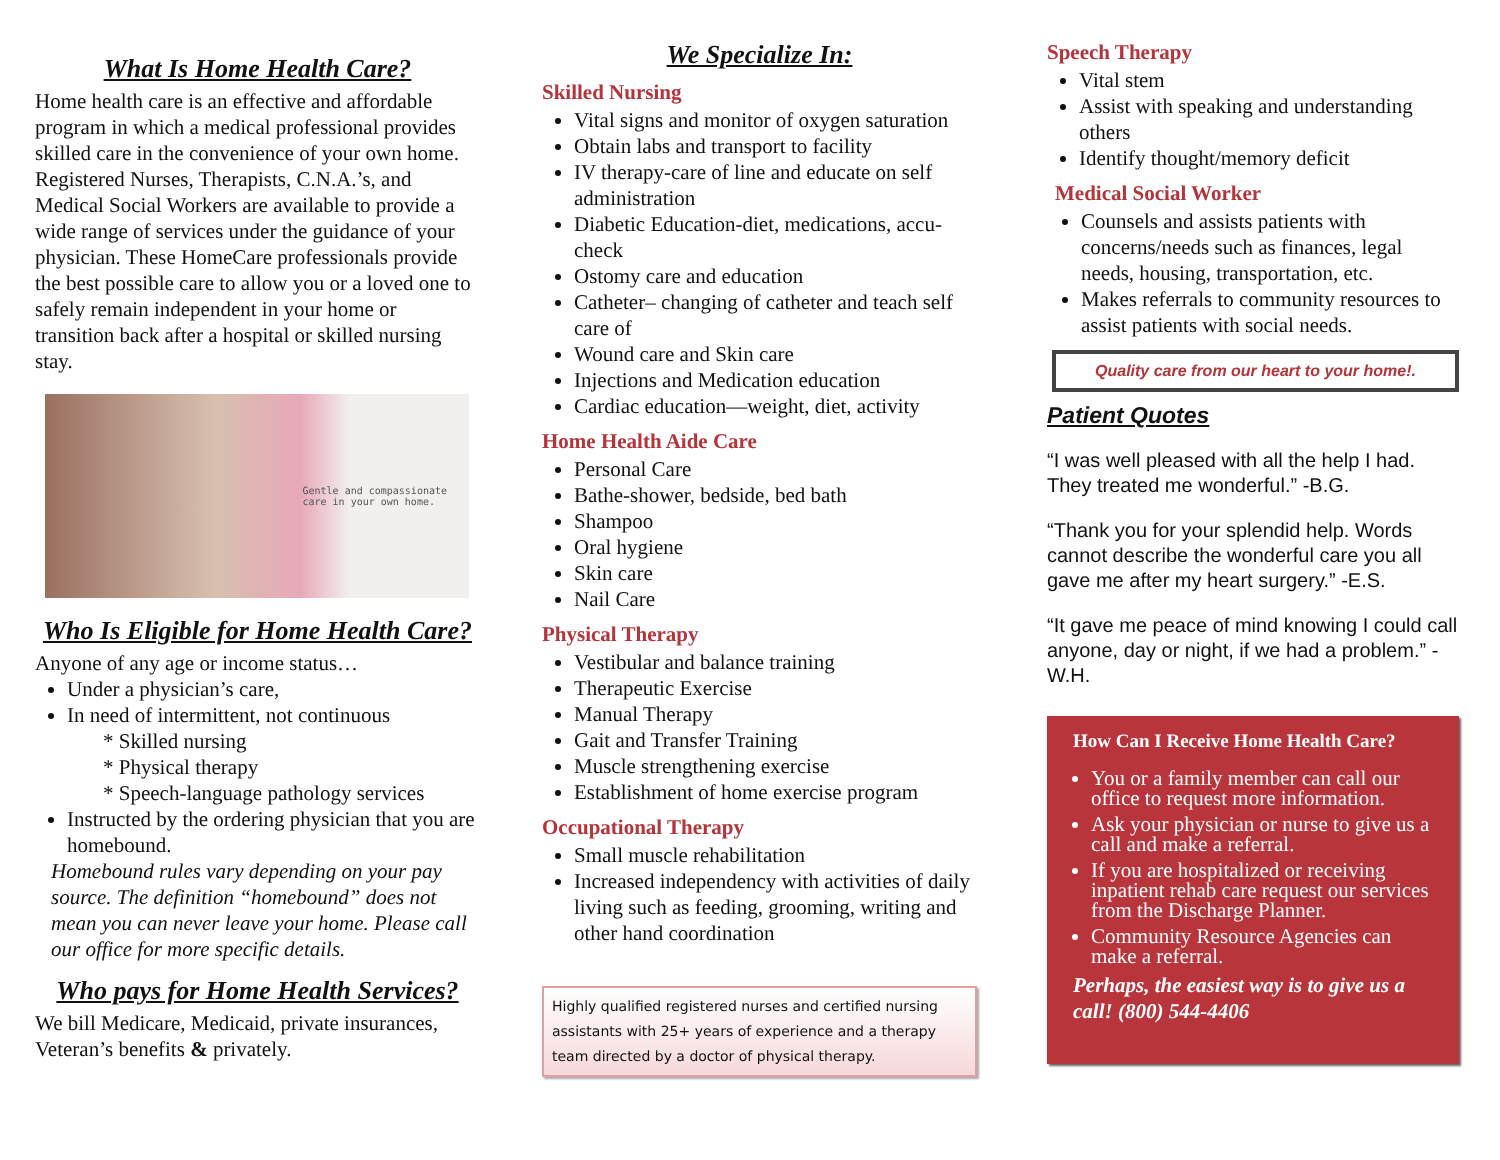What Is Home Health Care?
Home health care is an effective and affordable program in which a medical professional provides skilled care in the convenience of your own home. Registered Nurses, Therapists, C.N.A.’s, and Medical Social Workers are available to provide a wide range of services under the guidance of your physician. These HomeCare professionals provide the best possible care to allow you or a loved one to safely remain independent in your home or transition back after a hospital or skilled nursing stay.
Gentle and compassionate
care in your own home.
Who Is Eligible for Home Health Care?
Anyone of any age or income status…
Under a physician’s care,
In need of intermittent, not continuous
* Skilled nursing
* Physical therapy
* Speech-language pathology services
Instructed by the ordering physician that you are homebound.
Homebound rules vary depending on your pay source. The definition “homebound” does not mean you can never leave your home. Please call our office for more specific details.
Who pays for Home Health Services?
We bill Medicare, Medicaid, private insurances, Veteran’s benefits & privately.
We Specialize In:
Skilled Nursing
Vital signs and monitor of oxygen saturation
Obtain labs and transport to facility
IV therapy-care of line and educate on self administration
Diabetic Education-diet, medications, accu-check
Ostomy care and education
Catheter– changing of catheter and teach self care of
Wound care and Skin care
Injections and Medication education
Cardiac education—weight, diet, activity
Home Health Aide Care
Personal Care
Bathe-shower, bedside, bed bath
Shampoo
Oral hygiene
Skin care
Nail Care
Physical Therapy
Vestibular and balance training
Therapeutic Exercise
Manual Therapy
Gait and Transfer Training
Muscle strengthening exercise
Establishment of home exercise program
Occupational Therapy
Small muscle rehabilitation
Increased independency with activities of daily living such as feeding, grooming, writing and other hand coordination
Highly qualified registered nurses and certified nursing assistants with 25+ years of experience and a therapy team directed by a doctor of physical therapy.
Speech Therapy
Vital stem
Assist with speaking and understanding others
Identify thought/memory deficit
Medical Social Worker
Counsels and assists patients with concerns/needs such as finances, legal needs, housing, transportation, etc.
Makes referrals to community resources to assist patients with social needs.
Quality care from our heart to your home!.
Patient Quotes
“I was well pleased with all the help I had. They treated me wonderful.” -B.G.
“Thank you for your splendid help. Words cannot describe the wonderful care you all gave me after my heart surgery.” -E.S.
“It gave me peace of mind knowing I could call anyone, day or night, if we had a problem.” -W.H.
How Can I Receive Home Health Care?
You or a family member can call our office to request more information.
Ask your physician or nurse to give us a call and make a referral.
If you are hospitalized or receiving inpatient rehab care request our services from the Discharge Planner.
Community Resource Agencies can make a referral.
Perhaps, the easiest way is to give us a call! (800) 544-4406